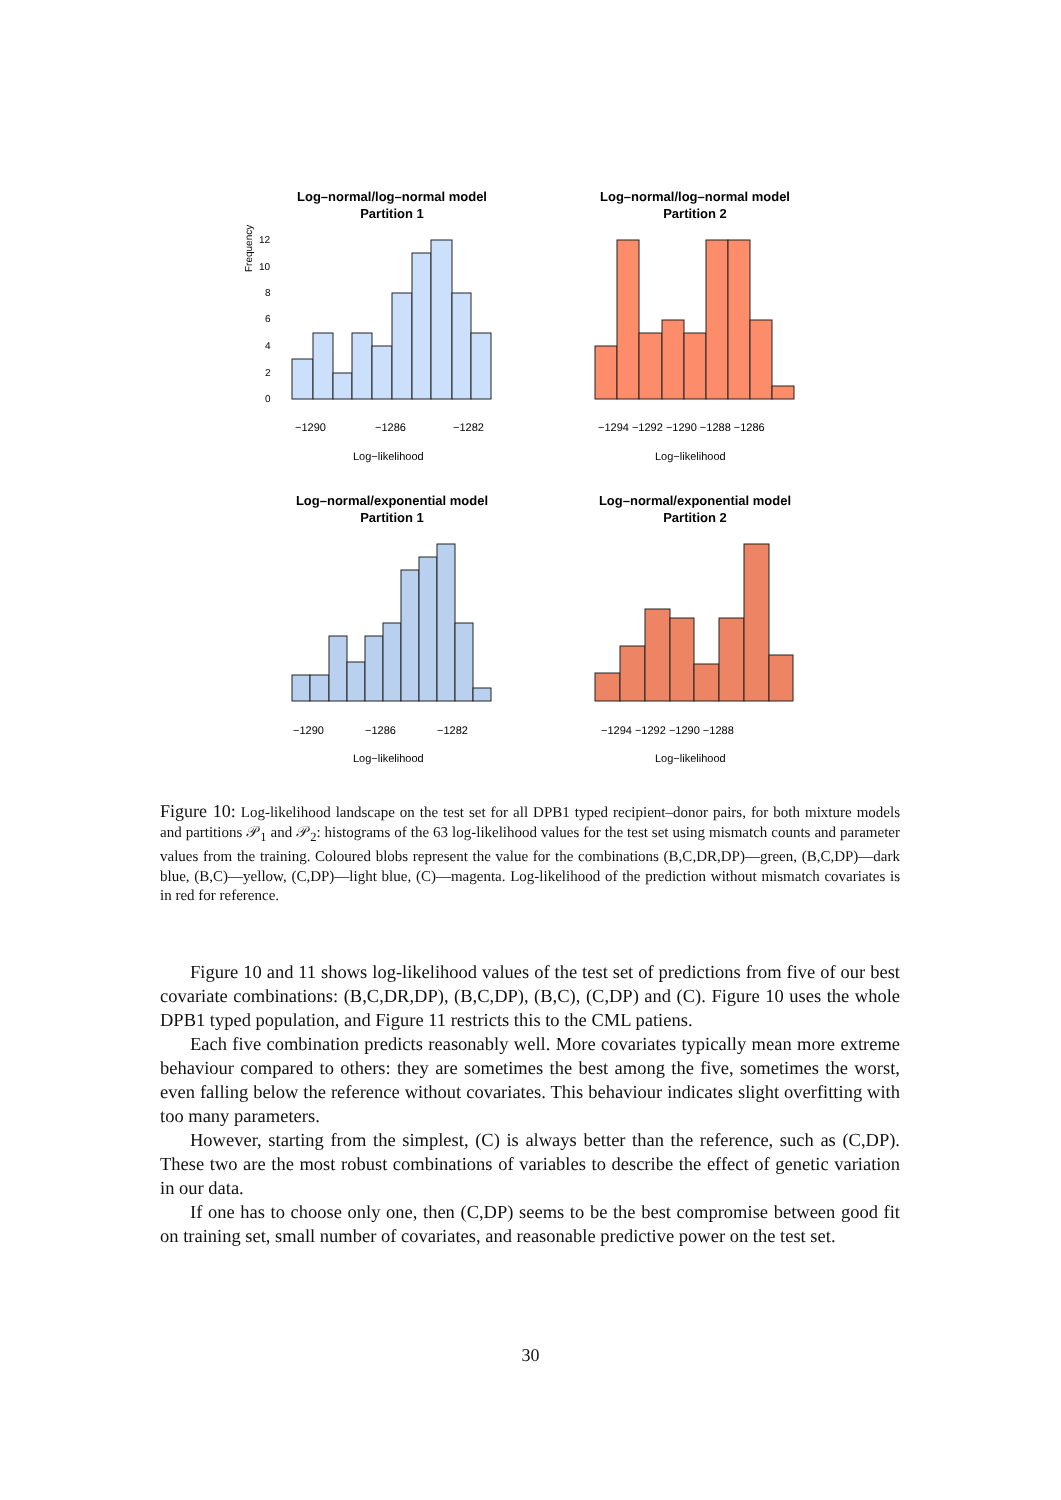Log–normal/log–normal model
Partition 1
Frequency
0
2
4
6
8
10
12
−1290
−1286
−1282
Log−likelihood
Log–normal/log–normal model
Partition 2
.
.
−1294 −1292 −1290 −1288 −1286
Log−likelihood
Log–normal/exponential model
Partition 1
−1290
−1286
−1282
Log−likelihood
Log–normal/exponential model
Partition 2
−1294 −1292 −1290 −1288
Log−likelihood
Figure 10: Log-likelihood landscape on the test set for all DPB1 typed recipient–donor pairs, for both mixture models and partitions 𝒫<sub>1</sub> and 𝒫<sub>2</sub>: histograms of the 63 log-likelihood values for the test set using mismatch counts and parameter values from the training. Coloured blobs represent the value for the combinations (B,C,DR,DP)—green, (B,C,DP)—dark blue, (B,C)—yellow, (C,DP)—light blue, (C)—magenta. Log-likelihood of the prediction without mismatch covariates is in red for reference.
Figure 10 and 11 shows log-likelihood values of the test set of predictions from five of our best covariate combinations: (B,C,DR,DP), (B,C,DP), (B,C), (C,DP) and (C). Figure 10 uses the whole DPB1 typed population, and Figure 11 restricts this to the CML patiens.
Each five combination predicts reasonably well. More covariates typically mean more extreme behaviour compared to others: they are sometimes the best among the five, sometimes the worst, even falling below the reference without covariates. This behaviour indicates slight overfitting with too many parameters.
However, starting from the simplest, (C) is always better than the reference, such as (C,DP). These two are the most robust combinations of variables to describe the effect of genetic variation in our data.
If one has to choose only one, then (C,DP) seems to be the best compromise between good fit on training set, small number of covariates, and reasonable predictive power on the test set.
30